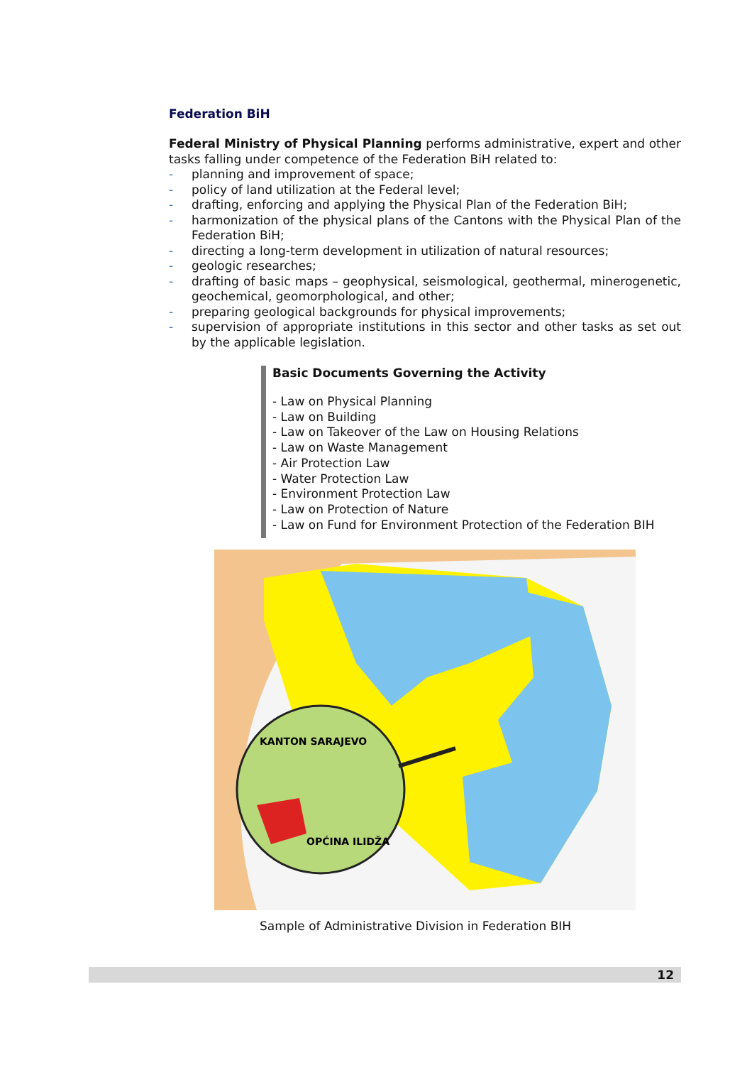Federation BiH
Federal Ministry of Physical Planning performs administrative, expert and other tasks falling under competence of the Federation BiH related to:
- planning and improvement of space;
- policy of land utilization at the Federal level;
- drafting, enforcing and applying the Physical Plan of the Federation BiH;
- harmonization of the physical plans of the Cantons with the Physical Plan of the Federation BiH;
- directing a long-term development in utilization of natural resources;
- geologic researches;
- drafting of basic maps – geophysical, seismological, geothermal, minerogenetic, geochemical, geomorphological, and other;
- preparing geological backgrounds for physical improvements;
- supervision of appropriate institutions in this sector and other tasks as set out by the applicable legislation.
Basic Documents Governing the Activity
- Law on Physical Planning
- Law on Building
- Law on Takeover of the Law on Housing Relations
- Law on Waste Management
- Air Protection Law
- Water Protection Law
- Environment Protection Law
- Law on Protection of Nature
- Law on Fund for Environment Protection of the Federation BIH
KANTON SARAJEVO
OPĆINA ILIDŽA
Sample of Administrative Division in Federation BIH
12